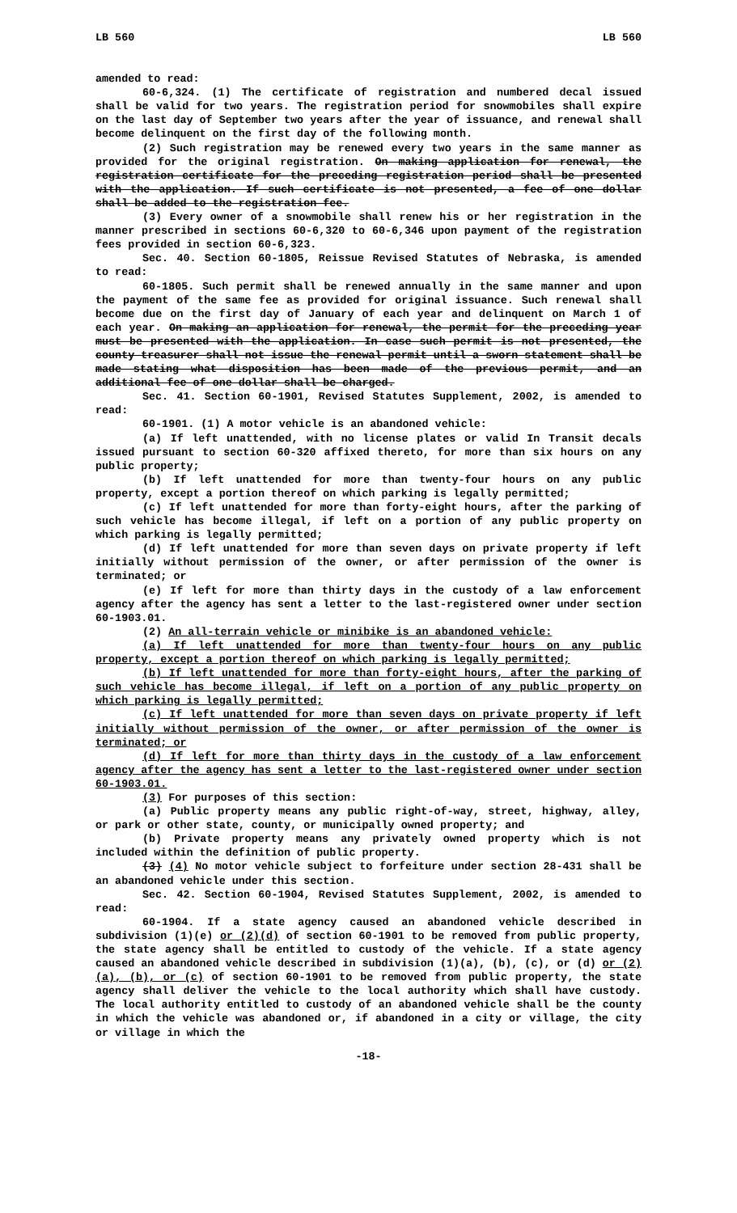LB 560 LB 560
amended to read:
60-6,324. (1) The certificate of registration and numbered decal issued shall be valid for two years. The registration period for snowmobiles shall expire on the last day of September two years after the year of issuance, and renewal shall become delinquent on the first day of the following month.
(2) Such registration may be renewed every two years in the same manner as provided for the original registration. On making application for renewal, the registration certificate for the preceding registration period shall be presented with the application. If such certificate is not presented, a fee of one dollar shall be added to the registration fee.
(3) Every owner of a snowmobile shall renew his or her registration in the manner prescribed in sections 60-6,320 to 60-6,346 upon payment of the registration fees provided in section 60-6,323.
Sec. 40. Section 60-1805, Reissue Revised Statutes of Nebraska, is amended to read:
60-1805. Such permit shall be renewed annually in the same manner and upon the payment of the same fee as provided for original issuance. Such renewal shall become due on the first day of January of each year and delinquent on March 1 of each year. On making an application for renewal, the permit for the preceding year must be presented with the application. In case such permit is not presented, the county treasurer shall not issue the renewal permit until a sworn statement shall be made stating what disposition has been made of the previous permit, and an additional fee of one dollar shall be charged.
Sec. 41. Section 60-1901, Revised Statutes Supplement, 2002, is amended to read:
60-1901. (1) A motor vehicle is an abandoned vehicle:
(a) If left unattended, with no license plates or valid In Transit decals issued pursuant to section 60-320 affixed thereto, for more than six hours on any public property;
(b) If left unattended for more than twenty-four hours on any public property, except a portion thereof on which parking is legally permitted;
(c) If left unattended for more than forty-eight hours, after the parking of such vehicle has become illegal, if left on a portion of any public property on which parking is legally permitted;
(d) If left unattended for more than seven days on private property if left initially without permission of the owner, or after permission of the owner is terminated; or
(e) If left for more than thirty days in the custody of a law enforcement agency after the agency has sent a letter to the last-registered owner under section 60-1903.01.
(2) An all-terrain vehicle or minibike is an abandoned vehicle:
(a) If left unattended for more than twenty-four hours on any public property, except a portion thereof on which parking is legally permitted;
(b) If left unattended for more than forty-eight hours, after the parking of such vehicle has become illegal, if left on a portion of any public property on which parking is legally permitted;
(c) If left unattended for more than seven days on private property if left initially without permission of the owner, or after permission of the owner is terminated; or
(d) If left for more than thirty days in the custody of a law enforcement agency after the agency has sent a letter to the last-registered owner under section 60-1903.01.
(3) For purposes of this section:
(a) Public property means any public right-of-way, street, highway, alley, or park or other state, county, or municipally owned property; and
(b) Private property means any privately owned property which is not included within the definition of public property.
(3) (4) No motor vehicle subject to forfeiture under section 28-431 shall be an abandoned vehicle under this section.
Sec. 42. Section 60-1904, Revised Statutes Supplement, 2002, is amended to read:
60-1904. If a state agency caused an abandoned vehicle described in subdivision (1)(e) or (2)(d) of section 60-1901 to be removed from public property, the state agency shall be entitled to custody of the vehicle. If a state agency caused an abandoned vehicle described in subdivision (1)(a), (b), (c), or (d) or (2)(a), (b), or (c) of section 60-1901 to be removed from public property, the state agency shall deliver the vehicle to the local authority which shall have custody. The local authority entitled to custody of an abandoned vehicle shall be the county in which the vehicle was abandoned or, if abandoned in a city or village, the city or village in which the
-18-